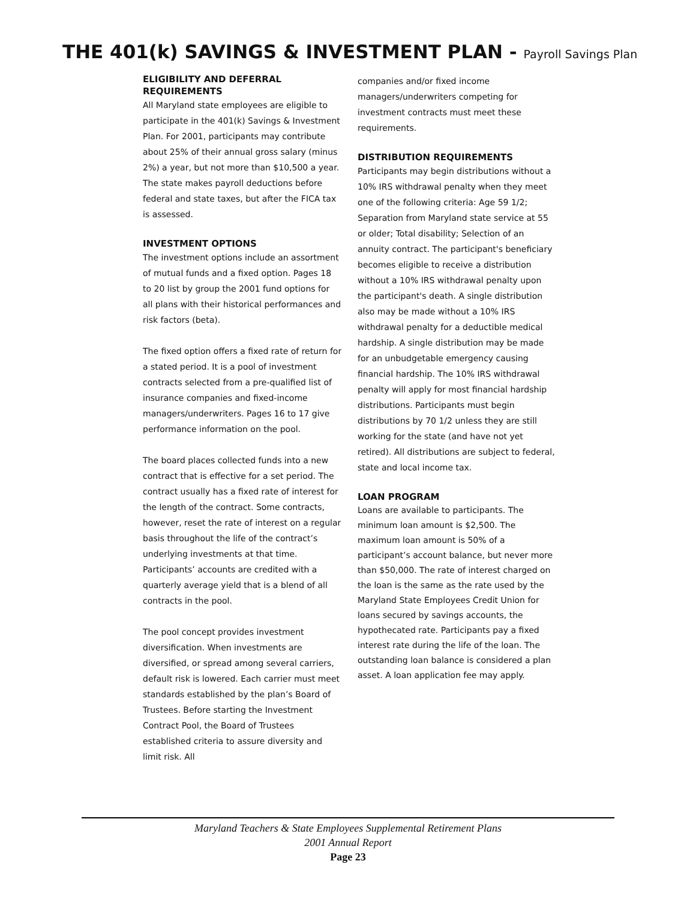THE 401(k) SAVINGS & INVESTMENT PLAN - Payroll Savings Plan
ELIGIBILITY AND DEFERRAL REQUIREMENTS
All Maryland state employees are eligible to participate in the 401(k) Savings & Investment Plan. For 2001, participants may contribute about 25% of their annual gross salary (minus 2%) a year, but not more than $10,500 a year. The state makes payroll deductions before federal and state taxes, but after the FICA tax is assessed.
INVESTMENT OPTIONS
The investment options include an assortment of mutual funds and a fixed option. Pages 18 to 20 list by group the 2001 fund options for all plans with their historical performances and risk factors (beta).
The fixed option offers a fixed rate of return for a stated period. It is a pool of investment contracts selected from a pre-qualified list of insurance companies and fixed-income managers/underwriters. Pages 16 to 17 give performance information on the pool.
The board places collected funds into a new contract that is effective for a set period. The contract usually has a fixed rate of interest for the length of the contract. Some contracts, however, reset the rate of interest on a regular basis throughout the life of the contract’s underlying investments at that time. Participants’ accounts are credited with a quarterly average yield that is a blend of all contracts in the pool.
The pool concept provides investment diversification. When investments are diversified, or spread among several carriers, default risk is lowered. Each carrier must meet standards established by the plan’s Board of Trustees. Before starting the Investment Contract Pool, the Board of Trustees established criteria to assure diversity and limit risk. All
companies and/or fixed income managers/underwriters competing for investment contracts must meet these requirements.
DISTRIBUTION REQUIREMENTS
Participants may begin distributions without a 10% IRS withdrawal penalty when they meet one of the following criteria: Age 59 1/2; Separation from Maryland state service at 55 or older; Total disability; Selection of an annuity contract. The participant's beneficiary becomes eligible to receive a distribution without a 10% IRS withdrawal penalty upon the participant's death. A single distribution also may be made without a 10% IRS withdrawal penalty for a deductible medical hardship. A single distribution may be made for an unbudgetable emergency causing financial hardship. The 10% IRS withdrawal penalty will apply for most financial hardship distributions. Participants must begin distributions by 70 1/2 unless they are still working for the state (and have not yet retired). All distributions are subject to federal, state and local income tax.
LOAN PROGRAM
Loans are available to participants. The minimum loan amount is $2,500. The maximum loan amount is 50% of a participant’s account balance, but never more than $50,000. The rate of interest charged on the loan is the same as the rate used by the Maryland State Employees Credit Union for loans secured by savings accounts, the hypothecated rate. Participants pay a fixed interest rate during the life of the loan. The outstanding loan balance is considered a plan asset. A loan application fee may apply.
Maryland Teachers & State Employees Supplemental Retirement Plans
2001 Annual Report
Page 23